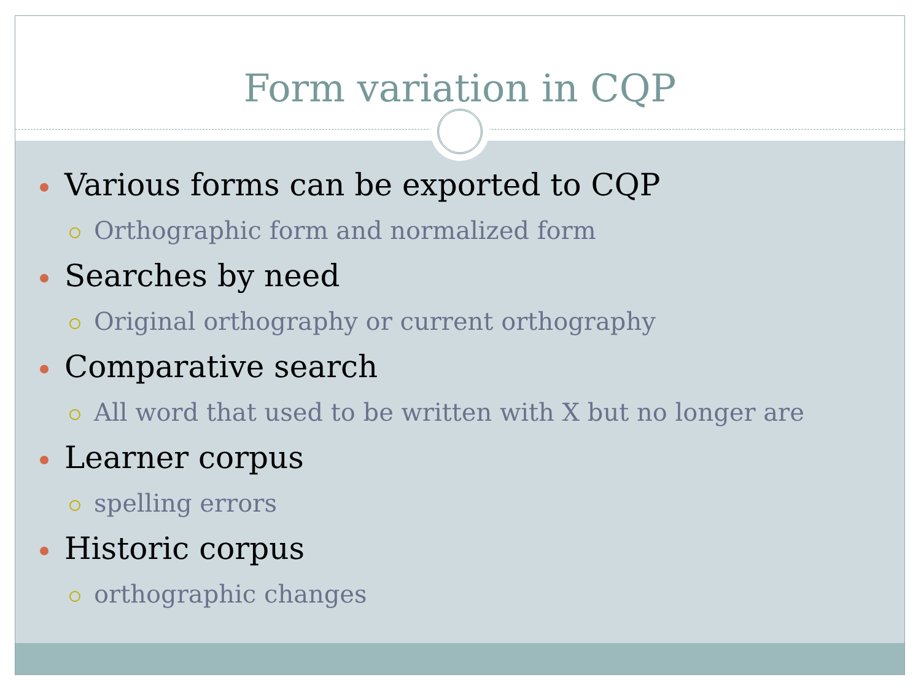Form variation in CQP
Various forms can be exported to CQP
Orthographic form and normalized form
Searches by need
Original orthography or current orthography
Comparative search
All word that used to be written with X but no longer are
Learner corpus
spelling errors
Historic corpus
orthographic changes